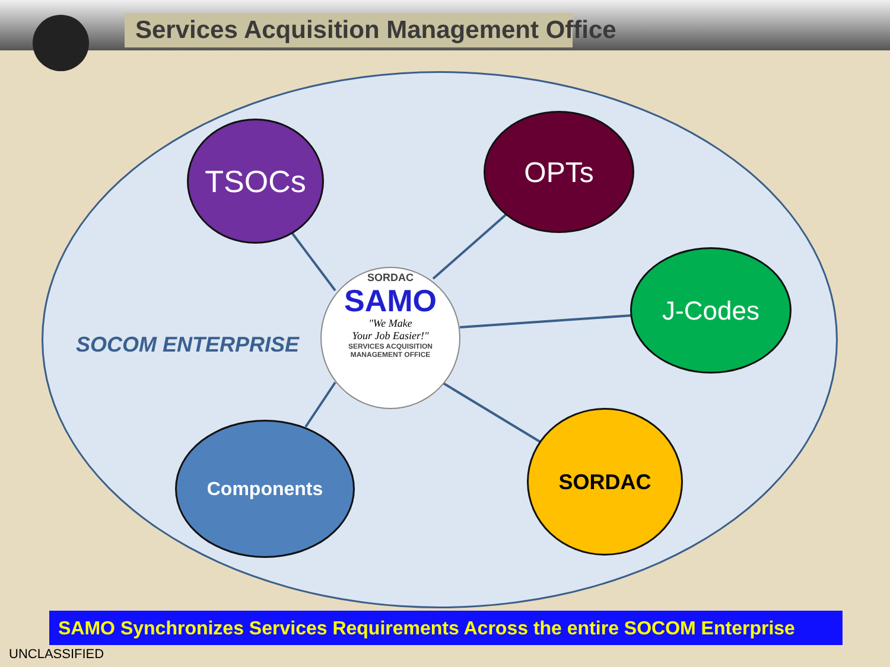Services Acquisition Management Office
SOCOM ENTERPRISE
TSOCs OPTs
J-Codes
Components SORDAC
SORDAC
SAMO
"We Make
Your Job Easier!"
SERVICES ACQUISITION MANAGEMENT OFFICE
SAMO Synchronizes Services Requirements Across the entire SOCOM Enterprise
UNCLASSIFIED